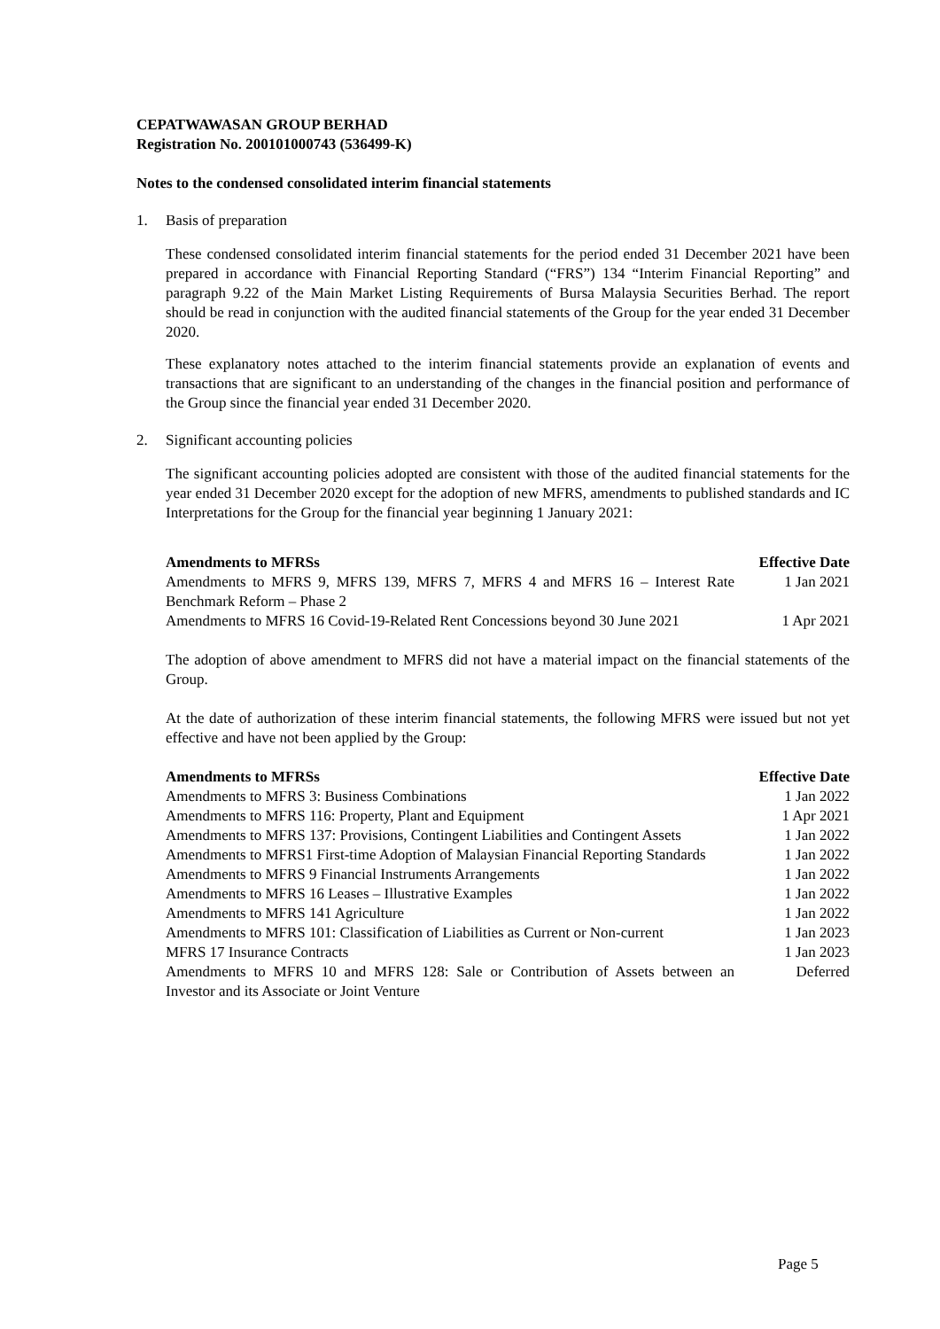CEPATWAWASAN GROUP BERHAD
Registration No. 200101000743 (536499-K)
Notes to the condensed consolidated interim financial statements
1. Basis of preparation
These condensed consolidated interim financial statements for the period ended 31 December 2021 have been prepared in accordance with Financial Reporting Standard (“FRS”) 134 “Interim Financial Reporting” and paragraph 9.22 of the Main Market Listing Requirements of Bursa Malaysia Securities Berhad. The report should be read in conjunction with the audited financial statements of the Group for the year ended 31 December 2020.
These explanatory notes attached to the interim financial statements provide an explanation of events and transactions that are significant to an understanding of the changes in the financial position and performance of the Group since the financial year ended 31 December 2020.
2. Significant accounting policies
The significant accounting policies adopted are consistent with those of the audited financial statements for the year ended 31 December 2020 except for the adoption of new MFRS, amendments to published standards and IC Interpretations for the Group for the financial year beginning 1 January 2021:
| Amendments to MFRSs | Effective Date |
| --- | --- |
| Amendments to MFRS 9, MFRS 139, MFRS 7, MFRS 4 and MFRS 16 – Interest Rate Benchmark Reform – Phase 2 | 1 Jan 2021 |
| Amendments to MFRS 16 Covid-19-Related Rent Concessions beyond 30 June 2021 | 1 Apr 2021 |
The adoption of above amendment to MFRS did not have a material impact on the financial statements of the Group.
At the date of authorization of these interim financial statements, the following MFRS were issued but not yet effective and have not been applied by the Group:
| Amendments to MFRSs | Effective Date |
| --- | --- |
| Amendments to MFRS 3: Business Combinations | 1 Jan 2022 |
| Amendments to MFRS 116: Property, Plant and Equipment | 1 Apr 2021 |
| Amendments to MFRS 137: Provisions, Contingent Liabilities and Contingent Assets | 1 Jan 2022 |
| Amendments to MFRS1 First-time Adoption of Malaysian Financial Reporting Standards | 1 Jan 2022 |
| Amendments to MFRS 9 Financial Instruments Arrangements | 1 Jan 2022 |
| Amendments to MFRS 16 Leases – Illustrative Examples | 1 Jan 2022 |
| Amendments to MFRS 141 Agriculture | 1 Jan 2022 |
| Amendments to MFRS 101: Classification of Liabilities as Current or Non-current | 1 Jan 2023 |
| MFRS 17 Insurance Contracts | 1 Jan 2023 |
| Amendments to MFRS 10 and MFRS 128: Sale or Contribution of Assets between an Investor and its Associate or Joint Venture | Deferred |
Page 5